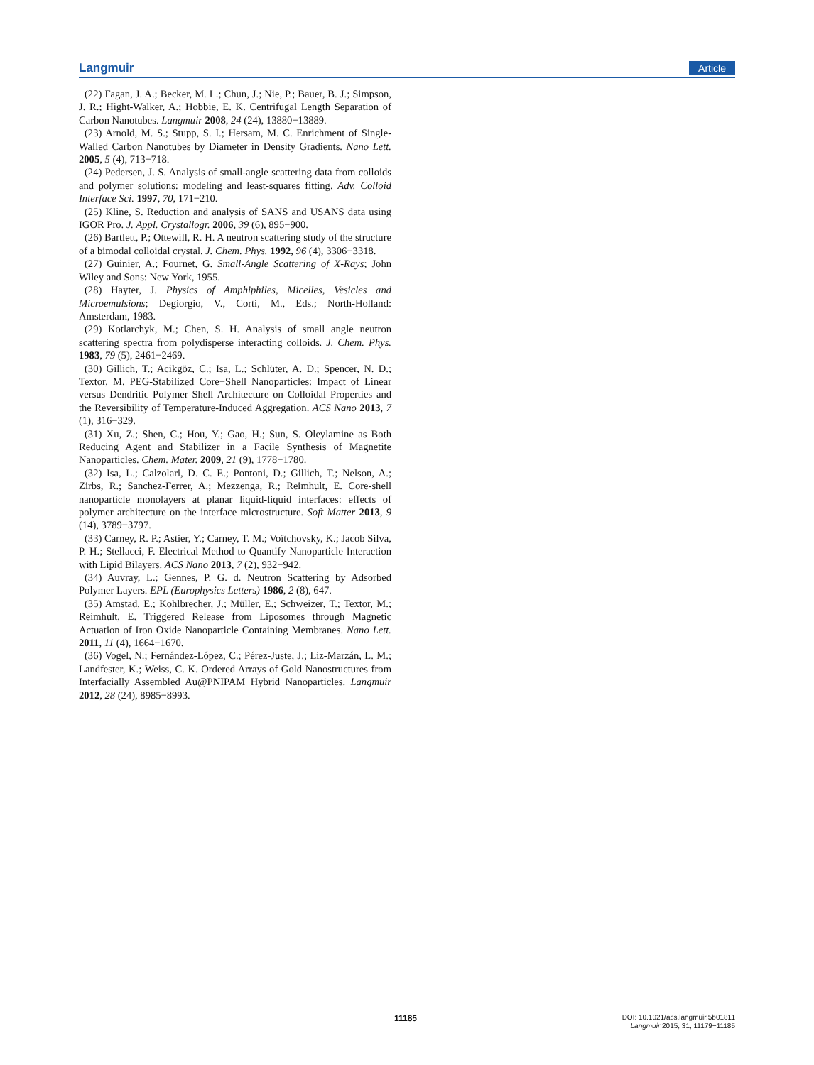Langmuir Article
(22) Fagan, J. A.; Becker, M. L.; Chun, J.; Nie, P.; Bauer, B. J.; Simpson, J. R.; Hight-Walker, A.; Hobbie, E. K. Centrifugal Length Separation of Carbon Nanotubes. Langmuir 2008, 24 (24), 13880−13889.
(23) Arnold, M. S.; Stupp, S. I.; Hersam, M. C. Enrichment of Single-Walled Carbon Nanotubes by Diameter in Density Gradients. Nano Lett. 2005, 5 (4), 713−718.
(24) Pedersen, J. S. Analysis of small-angle scattering data from colloids and polymer solutions: modeling and least-squares fitting. Adv. Colloid Interface Sci. 1997, 70, 171−210.
(25) Kline, S. Reduction and analysis of SANS and USANS data using IGOR Pro. J. Appl. Crystallogr. 2006, 39 (6), 895−900.
(26) Bartlett, P.; Ottewill, R. H. A neutron scattering study of the structure of a bimodal colloidal crystal. J. Chem. Phys. 1992, 96 (4), 3306−3318.
(27) Guinier, A.; Fournet, G. Small-Angle Scattering of X-Rays; John Wiley and Sons: New York, 1955.
(28) Hayter, J. Physics of Amphiphiles, Micelles, Vesicles and Microemulsions; Degiorgio, V., Corti, M., Eds.; North-Holland: Amsterdam, 1983.
(29) Kotlarchyk, M.; Chen, S. H. Analysis of small angle neutron scattering spectra from polydisperse interacting colloids. J. Chem. Phys. 1983, 79 (5), 2461−2469.
(30) Gillich, T.; Acikgöz, C.; Isa, L.; Schlüter, A. D.; Spencer, N. D.; Textor, M. PEG-Stabilized Core−Shell Nanoparticles: Impact of Linear versus Dendritic Polymer Shell Architecture on Colloidal Properties and the Reversibility of Temperature-Induced Aggregation. ACS Nano 2013, 7 (1), 316−329.
(31) Xu, Z.; Shen, C.; Hou, Y.; Gao, H.; Sun, S. Oleylamine as Both Reducing Agent and Stabilizer in a Facile Synthesis of Magnetite Nanoparticles. Chem. Mater. 2009, 21 (9), 1778−1780.
(32) Isa, L.; Calzolari, D. C. E.; Pontoni, D.; Gillich, T.; Nelson, A.; Zirbs, R.; Sanchez-Ferrer, A.; Mezzenga, R.; Reimhult, E. Core-shell nanoparticle monolayers at planar liquid-liquid interfaces: effects of polymer architecture on the interface microstructure. Soft Matter 2013, 9 (14), 3789−3797.
(33) Carney, R. P.; Astier, Y.; Carney, T. M.; Voïtchovsky, K.; Jacob Silva, P. H.; Stellacci, F. Electrical Method to Quantify Nanoparticle Interaction with Lipid Bilayers. ACS Nano 2013, 7 (2), 932−942.
(34) Auvray, L.; Gennes, P. G. d. Neutron Scattering by Adsorbed Polymer Layers. EPL (Europhysics Letters) 1986, 2 (8), 647.
(35) Amstad, E.; Kohlbrecher, J.; Müller, E.; Schweizer, T.; Textor, M.; Reimhult, E. Triggered Release from Liposomes through Magnetic Actuation of Iron Oxide Nanoparticle Containing Membranes. Nano Lett. 2011, 11 (4), 1664−1670.
(36) Vogel, N.; Fernández-López, C.; Pérez-Juste, J.; Liz-Marzán, L. M.; Landfester, K.; Weiss, C. K. Ordered Arrays of Gold Nanostructures from Interfacially Assembled Au@PNIPAM Hybrid Nanoparticles. Langmuir 2012, 28 (24), 8985−8993.
11185
DOI: 10.1021/acs.langmuir.5b01811
Langmuir 2015, 31, 11179−11185